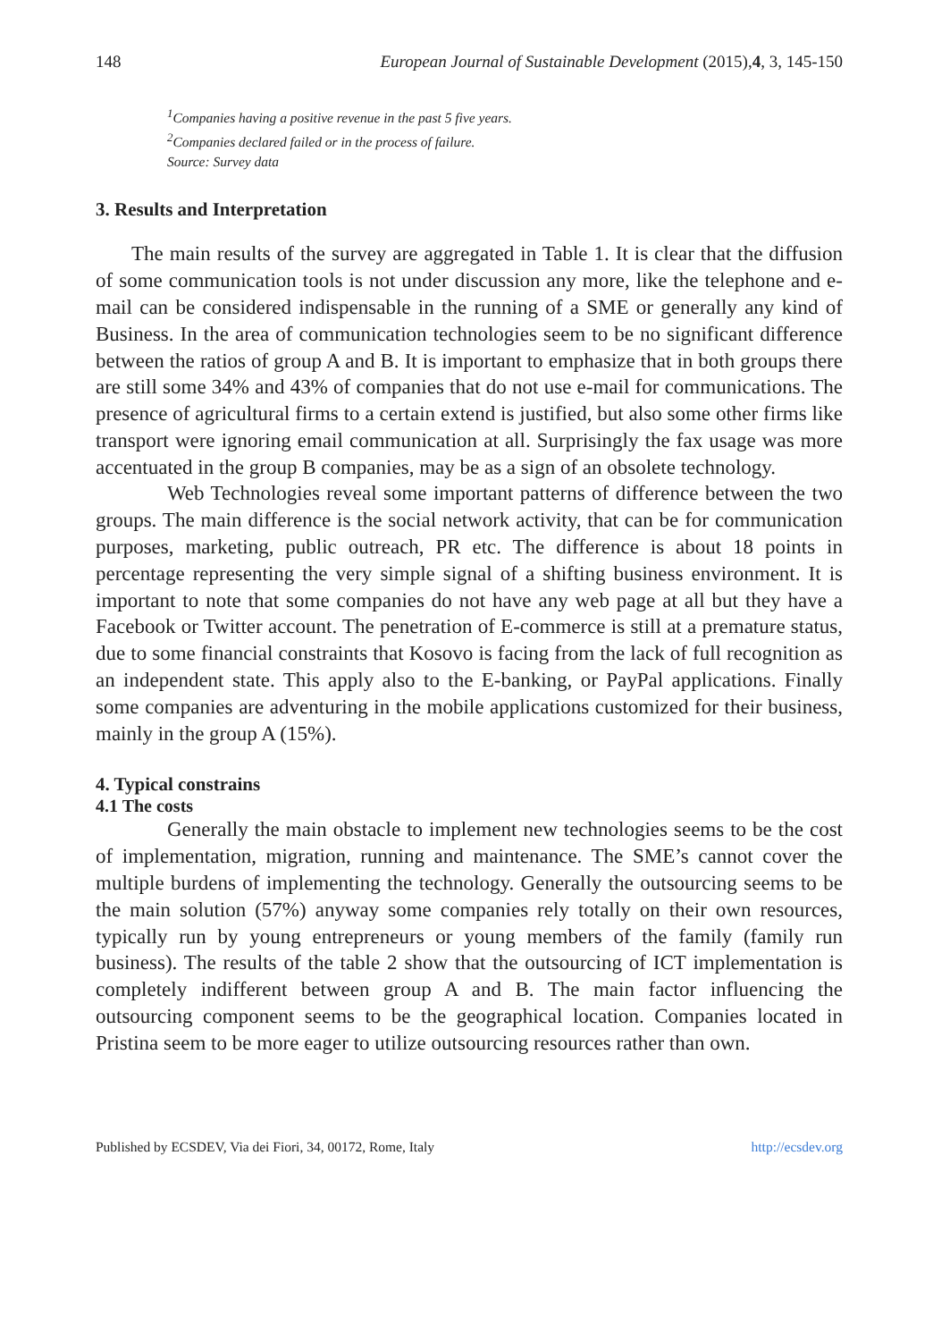148 European Journal of Sustainable Development (2015),4, 3, 145-150
<sup>1</sup> Companies having a positive revenue in the past 5 five years.
<sup>2</sup> Companies declared failed or in the process of failure.
Source: Survey data
3. Results and Interpretation
The main results of the survey are aggregated in Table 1. It is clear that the diffusion of some communication tools is not under discussion any more, like the telephone and e-mail can be considered indispensable in the running of a SME or generally any kind of Business. In the area of communication technologies seem to be no significant difference between the ratios of group A and B. It is important to emphasize that in both groups there are still some 34% and 43% of companies that do not use e-mail for communications. The presence of agricultural firms to a certain extend is justified, but also some other firms like transport were ignoring email communication at all. Surprisingly the fax usage was more accentuated in the group B companies, may be as a sign of an obsolete technology.
Web Technologies reveal some important patterns of difference between the two groups. The main difference is the social network activity, that can be for communication purposes, marketing, public outreach, PR etc. The difference is about 18 points in percentage representing the very simple signal of a shifting business environment. It is important to note that some companies do not have any web page at all but they have a Facebook or Twitter account. The penetration of E-commerce is still at a premature status, due to some financial constraints that Kosovo is facing from the lack of full recognition as an independent state. This apply also to the E-banking, or PayPal applications. Finally some companies are adventuring in the mobile applications customized for their business, mainly in the group A (15%).
4. Typical constrains
4.1 The costs
Generally the main obstacle to implement new technologies seems to be the cost of implementation, migration, running and maintenance. The SME’s cannot cover the multiple burdens of implementing the technology. Generally the outsourcing seems to be the main solution (57%) anyway some companies rely totally on their own resources, typically run by young entrepreneurs or young members of the family (family run business). The results of the table 2 show that the outsourcing of ICT implementation is completely indifferent between group A and B. The main factor influencing the outsourcing component seems to be the geographical location. Companies located in Pristina seem to be more eager to utilize outsourcing resources rather than own.
Published by ECSDEV, Via dei Fiori, 34, 00172, Rome, Italy http://ecsdev.org